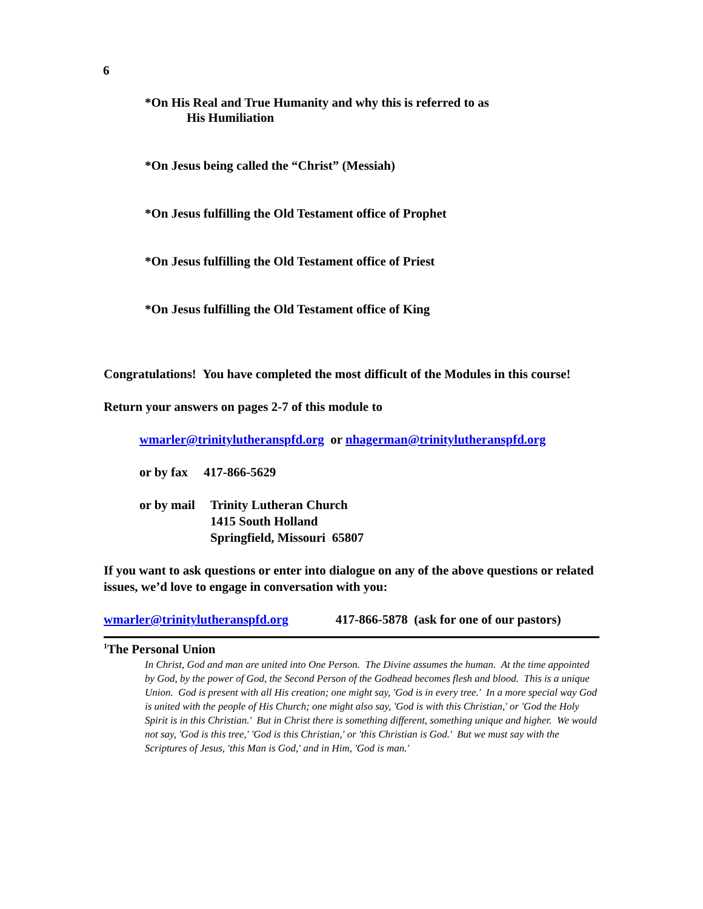6
*On His Real and True Humanity and why this is referred to as
His Humiliation
*On Jesus being called the “Christ” (Messiah)
*On Jesus fulfilling the Old Testament office of Prophet
*On Jesus fulfilling the Old Testament office of Priest
*On Jesus fulfilling the Old Testament office of King
Congratulations! You have completed the most difficult of the Modules in this course!
Return your answers on pages 2-7 of this module to
wmarler@trinitylutheranspfd.org or nhagerman@trinitylutheranspfd.org
or by fax 417-866-5629
or by mail Trinity Lutheran Church
1415 South Holland
Springfield, Missouri 65807
If you want to ask questions or enter into dialogue on any of the above questions or related issues, we’d love to engage in conversation with you:
wmarler@trinitylutheranspfd.org 417-866-5878 (ask for one of our pastors)
<sup>1</sup> The Personal Union
In Christ, God and man are united into One Person. The Divine assumes the human. At the time appointed by God, by the power of God, the Second Person of the Godhead becomes flesh and blood. This is a unique Union. God is present with all His creation; one might say, 'God is in every tree.' In a more special way God is united with the people of His Church; one might also say, 'God is with this Christian,' or 'God the Holy Spirit is in this Christian.' But in Christ there is something different, something unique and higher. We would not say, 'God is this tree,' 'God is this Christian,' or 'this Christian is God.' But we must say with the Scriptures of Jesus, 'this Man is God,' and in Him, 'God is man.'